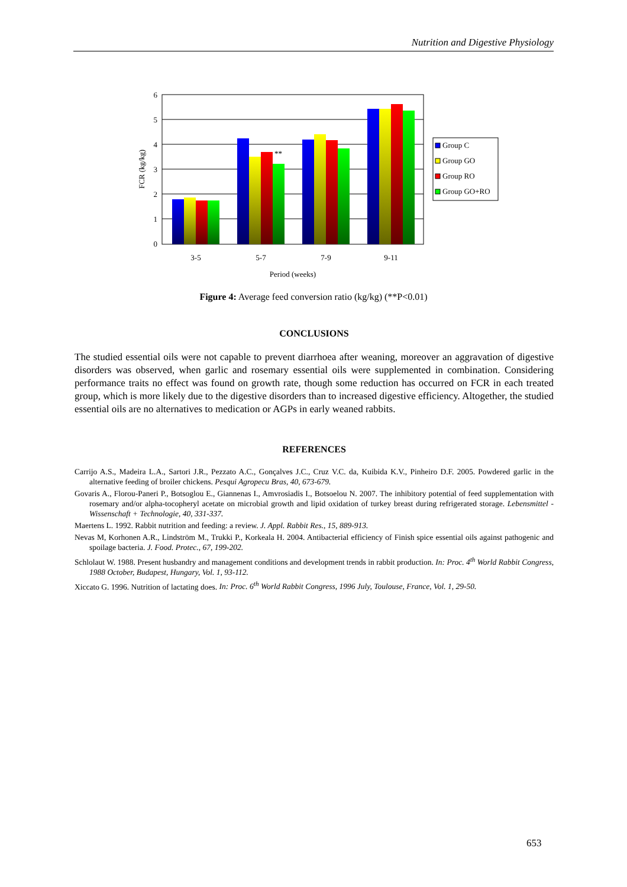Nutrition and Digestive Physiology
0
1
2
3
4
5
6
**
3-5
5-7
7-9
9-11
Period (weeks)
FCR (kg/kg)
Group C
Group GO
Group RO
Group GO+RO
Figure 4: Average feed conversion ratio (kg/kg) (**P<0.01)
CONCLUSIONS
The studied essential oils were not capable to prevent diarrhoea after weaning, moreover an aggravation of digestive disorders was observed, when garlic and rosemary essential oils were supplemented in combination. Considering performance traits no effect was found on growth rate, though some reduction has occurred on FCR in each treated group, which is more likely due to the digestive disorders than to increased digestive efficiency. Altogether, the studied essential oils are no alternatives to medication or AGPs in early weaned rabbits.
REFERENCES
Carrijo A.S., Madeira L.A., Sartori J.R., Pezzato A.C., Gonçalves J.C., Cruz V.C. da, Kuibida K.V., Pinheiro D.F. 2005. Powdered garlic in the alternative feeding of broiler chickens. Pesqui Agropecu Bras, 40, 673-679.
Govaris A., Florou-Paneri P., Botsoglou E., Giannenas I., Amvrosiadis I., Botsoelou N. 2007. The inhibitory potential of feed supplementation with rosemary and/or alpha-tocopheryl acetate on microbial growth and lipid oxidation of turkey breast during refrigerated storage. Lebensmittel - Wissenschaft + Technologie, 40, 331-337.
Maertens L. 1992. Rabbit nutrition and feeding: a review. J. Appl. Rabbit Res., 15, 889-913.
Nevas M, Korhonen A.R., Lindström M., Trukki P., Korkeala H. 2004. Antibacterial efficiency of Finish spice essential oils against pathogenic and spoilage bacteria. J. Food. Protec., 67, 199-202.
Schlolaut W. 1988. Present husbandry and management conditions and development trends in rabbit production. In: Proc. 4<sup>th</sup> World Rabbit Congress, 1988 October, Budapest, Hungary, Vol. 1, 93-112.
Xiccato G. 1996. Nutrition of lactating does. In: Proc. 6<sup>th</sup> World Rabbit Congress, 1996 July, Toulouse, France, Vol. 1, 29-50.
653